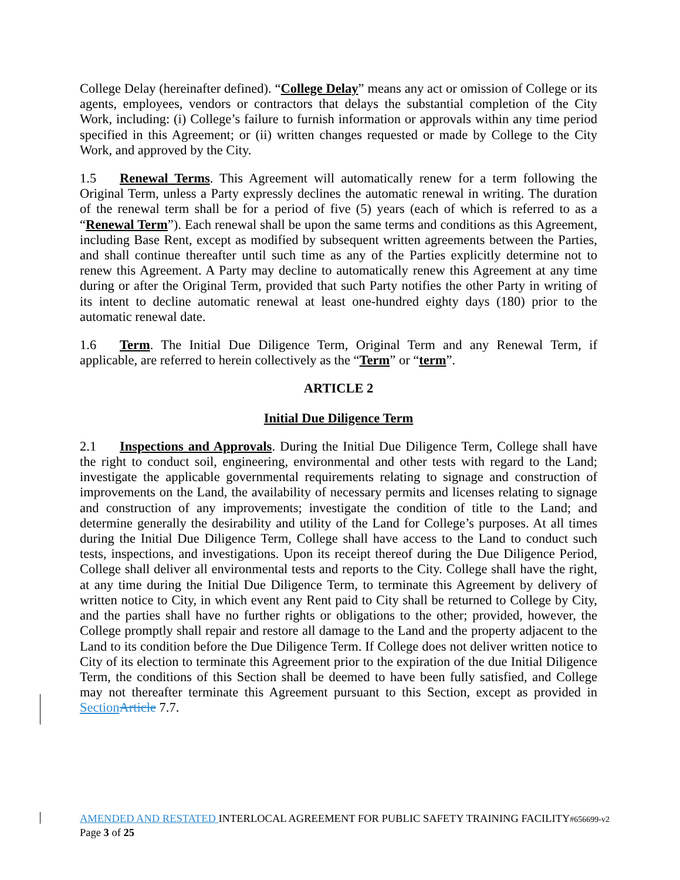College Delay (hereinafter defined). “College Delay” means any act or omission of College or its agents, employees, vendors or contractors that delays the substantial completion of the City Work, including: (i) College’s failure to furnish information or approvals within any time period specified in this Agreement; or (ii) written changes requested or made by College to the City Work, and approved by the City.
1.5 Renewal Terms. This Agreement will automatically renew for a term following the Original Term, unless a Party expressly declines the automatic renewal in writing. The duration of the renewal term shall be for a period of five (5) years (each of which is referred to as a “Renewal Term”). Each renewal shall be upon the same terms and conditions as this Agreement, including Base Rent, except as modified by subsequent written agreements between the Parties, and shall continue thereafter until such time as any of the Parties explicitly determine not to renew this Agreement. A Party may decline to automatically renew this Agreement at any time during or after the Original Term, provided that such Party notifies the other Party in writing of its intent to decline automatic renewal at least one-hundred eighty days (180) prior to the automatic renewal date.
1.6 Term. The Initial Due Diligence Term, Original Term and any Renewal Term, if applicable, are referred to herein collectively as the “Term” or “term”.
ARTICLE 2
Initial Due Diligence Term
2.1 Inspections and Approvals. During the Initial Due Diligence Term, College shall have the right to conduct soil, engineering, environmental and other tests with regard to the Land; investigate the applicable governmental requirements relating to signage and construction of improvements on the Land, the availability of necessary permits and licenses relating to signage and construction of any improvements; investigate the condition of title to the Land; and determine generally the desirability and utility of the Land for College’s purposes. At all times during the Initial Due Diligence Term, College shall have access to the Land to conduct such tests, inspections, and investigations. Upon its receipt thereof during the Due Diligence Period, College shall deliver all environmental tests and reports to the City. College shall have the right, at any time during the Initial Due Diligence Term, to terminate this Agreement by delivery of written notice to City, in which event any Rent paid to City shall be returned to College by City, and the parties shall have no further rights or obligations to the other; provided, however, the College promptly shall repair and restore all damage to the Land and the property adjacent to the Land to its condition before the Due Diligence Term. If College does not deliver written notice to City of its election to terminate this Agreement prior to the expiration of the due Initial Diligence Term, the conditions of this Section shall be deemed to have been fully satisfied, and College may not thereafter terminate this Agreement pursuant to this Section, except as provided in Section Article 7.7.
AMENDED AND RESTATED INTERLOCAL AGREEMENT FOR PUBLIC SAFETY TRAINING FACILITY#656699-v2
Page 3 of 25